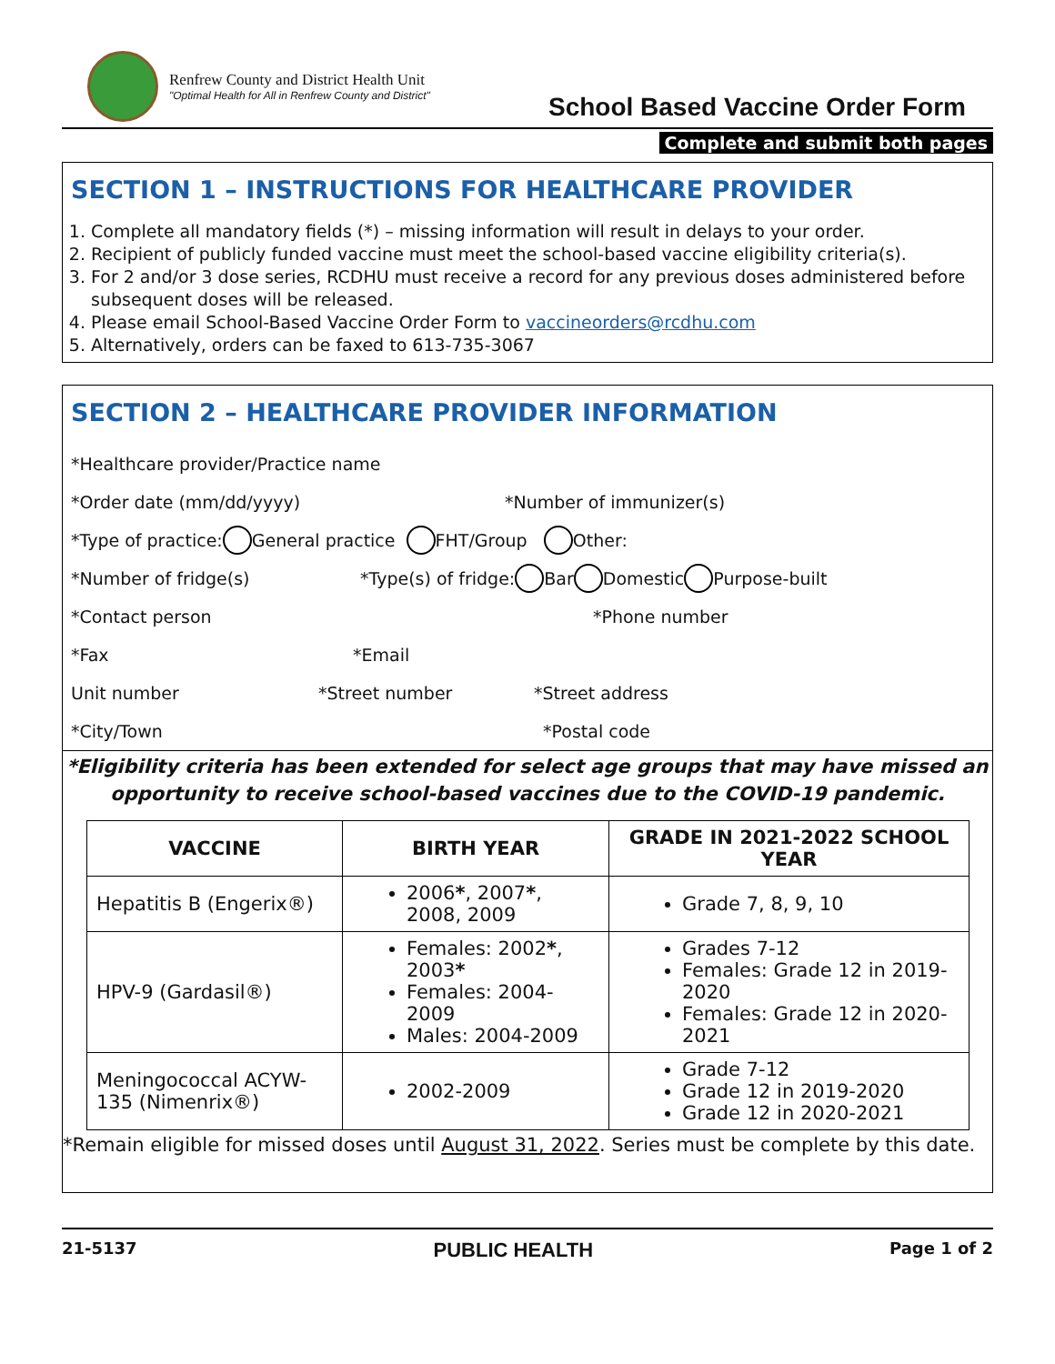Renfrew County and District Health Unit
"Optimal Health for All in Renfrew County and District"
School Based Vaccine Order Form
Complete and submit both pages
SECTION 1 – INSTRUCTIONS FOR HEALTHCARE PROVIDER
1. Complete all mandatory fields (*) – missing information will result in delays to your order.
2. Recipient of publicly funded vaccine must meet the school-based vaccine eligibility criteria(s).
3. For 2 and/or 3 dose series, RCDHU must receive a record for any previous doses administered before subsequent doses will be released.
4. Please email School-Based Vaccine Order Form to vaccineorders@rcdhu.com
5. Alternatively, orders can be faxed to 613-735-3067
SECTION 2 – HEALTHCARE PROVIDER INFORMATION
*Healthcare provider/Practice name
*Order date (mm/dd/yyyy) *Number of immunizer(s)
*Type of practice: General practice FHT/Group Other:
*Number of fridge(s) *Type(s) of fridge: Bar Domestic Purpose-built
*Contact person *Phone number
*Fax *Email
Unit number *Street number *Street address
*City/Town *Postal code
*Eligibility criteria has been extended for select age groups that may have missed an opportunity to receive school-based vaccines due to the COVID-19 pandemic.
| VACCINE | BIRTH YEAR | GRADE IN 2021-2022 SCHOOL YEAR |
| --- | --- | --- |
| Hepatitis B (Engerix®) | 2006 * , 2007 * , 2008, 2009 | Grade 7, 8, 9, 10 |
| HPV-9 (Gardasil®) | Females: 2002 * , 2003 * Females: 2004-2009 Males: 2004-2009 | Grades 7-12 Females: Grade 12 in 2019-2020 Females: Grade 12 in 2020-2021 |
| Meningococcal ACYW-135 (Nimenrix®) | 2002-2009 | Grade 7-12 Grade 12 in 2019-2020 Grade 12 in 2020-2021 |
*Remain eligible for missed doses until August 31, 2022. Series must be complete by this date.
21-5137 PUBLIC HEALTH Page 1 of 2